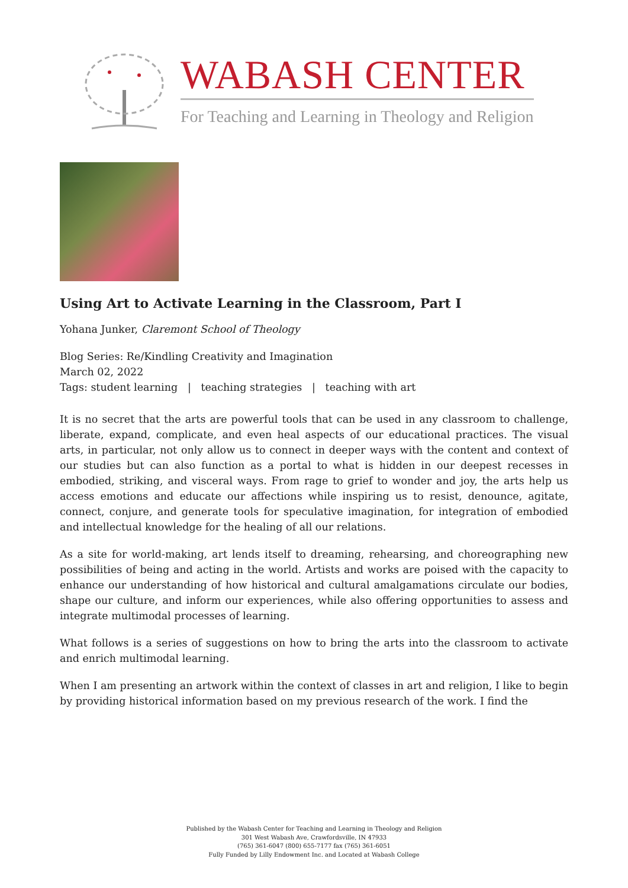WABASH CENTER
For Teaching and Learning in Theology and Religion
Using Art to Activate Learning in the Classroom, Part I
Yohana Junker, Claremont School of Theology
Blog Series: Re/Kindling Creativity and Imagination
March 02, 2022
Tags: student learning | teaching strategies | teaching with art
It is no secret that the arts are powerful tools that can be used in any classroom to challenge, liberate, expand, complicate, and even heal aspects of our educational practices. The visual arts, in particular, not only allow us to connect in deeper ways with the content and context of our studies but can also function as a portal to what is hidden in our deepest recesses in embodied, striking, and visceral ways. From rage to grief to wonder and joy, the arts help us access emotions and educate our affections while inspiring us to resist, denounce, agitate, connect, conjure, and generate tools for speculative imagination, for integration of embodied and intellectual knowledge for the healing of all our relations.
As a site for world-making, art lends itself to dreaming, rehearsing, and choreographing new possibilities of being and acting in the world. Artists and works are poised with the capacity to enhance our understanding of how historical and cultural amalgamations circulate our bodies, shape our culture, and inform our experiences, while also offering opportunities to assess and integrate multimodal processes of learning.
What follows is a series of suggestions on how to bring the arts into the classroom to activate and enrich multimodal learning.
When I am presenting an artwork within the context of classes in art and religion, I like to begin by providing historical information based on my previous research of the work. I find the
Published by the Wabash Center for Teaching and Learning in Theology and Religion
301 West Wabash Ave, Crawfordsville, IN 47933
(765) 361-6047 (800) 655-7177 fax (765) 361-6051
Fully Funded by Lilly Endowment Inc. and Located at Wabash College